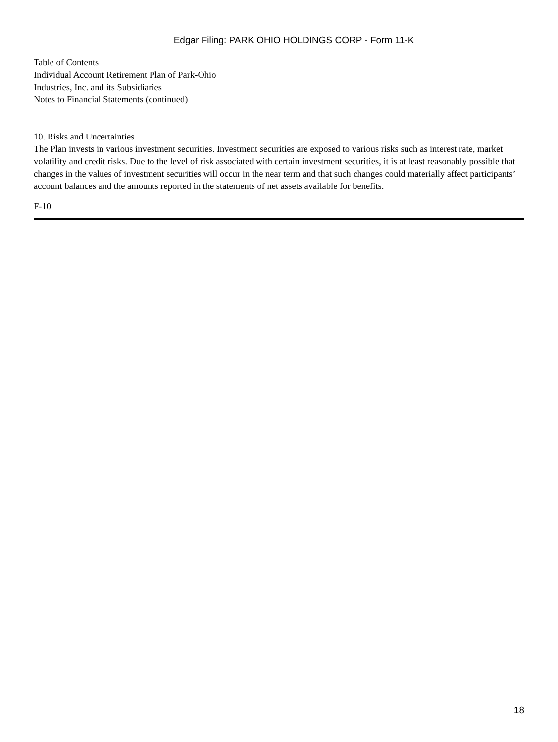Edgar Filing: PARK OHIO HOLDINGS CORP - Form 11-K
Table of Contents
Individual Account Retirement Plan of Park-Ohio
Industries, Inc. and its Subsidiaries
Notes to Financial Statements (continued)
10. Risks and Uncertainties
The Plan invests in various investment securities. Investment securities are exposed to various risks such as interest rate, market volatility and credit risks. Due to the level of risk associated with certain investment securities, it is at least reasonably possible that changes in the values of investment securities will occur in the near term and that such changes could materially affect participants’ account balances and the amounts reported in the statements of net assets available for benefits.
F-10
18